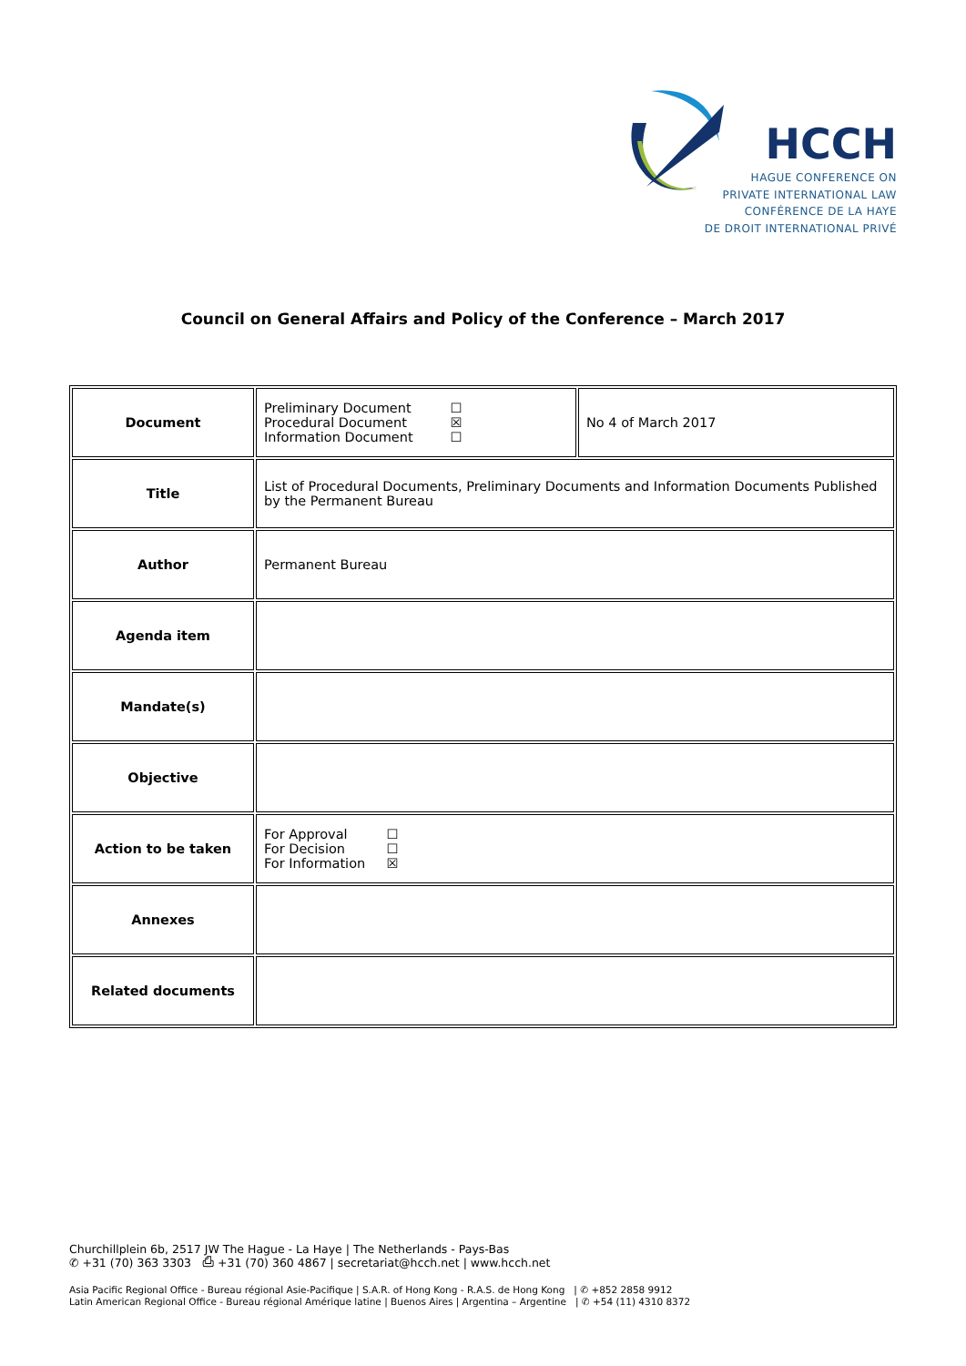HCCH
HAGUE CONFERENCE ON
PRIVATE INTERNATIONAL LAW
CONFÉRENCE DE LA HAYE
DE DROIT INTERNATIONAL PRIVÉ
Council on General Affairs and Policy of the Conference – March 2017
| Document | Preliminary Document ☐ Procedural Document ☒ Information Document ☐ | No 4 of March 2017 |
| Title | List of Procedural Documents, Preliminary Documents and Information Documents Published by the Permanent Bureau | |
| Author | Permanent Bureau | |
| Agenda item | | |
| Mandate(s) | | |
| Objective | | |
| Action to be taken | For Approval ☐ For Decision ☐ For Information ☒ | |
| Annexes | | |
| Related documents | | |
Churchillplein 6b, 2517 JW The Hague - La Haye | The Netherlands - Pays-Bas
✆ +31 (70) 363 3303 ⎙ +31 (70) 360 4867 | secretariat@hcch.net | www.hcch.net
Asia Pacific Regional Office - Bureau régional Asie-Pacifique | S.A.R. of Hong Kong - R.A.S. de Hong Kong | ✆ +852 2858 9912
Latin American Regional Office - Bureau régional Amérique latine | Buenos Aires | Argentina – Argentine | ✆ +54 (11) 4310 8372